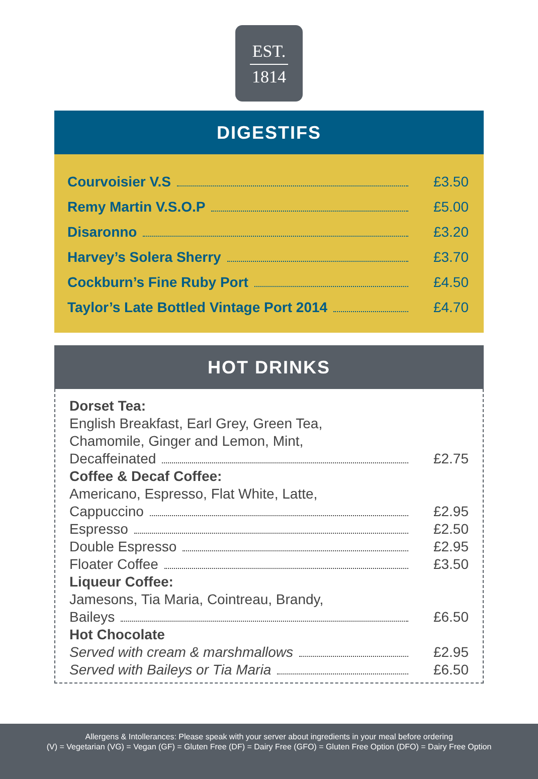EST.
1814
DIGESTIFS
| Courvoisier V.S | £3.50 |
| Remy Martin V.S.O.P | £5.00 |
| Disaronno | £3.20 |
| Harvey’s Solera Sherry | £3.70 |
| Cockburn’s Fine Ruby Port | £4.50 |
| Taylor’s Late Bottled Vintage Port 2014 | £4.70 |
HOT DRINKS
| Dorset Tea: | |
| English Breakfast, Earl Grey, Green Tea, | |
| Chamomile, Ginger and Lemon, Mint, | |
| Decaffeinated | £2.75 |
| Coffee & Decaf Coffee: | |
| Americano, Espresso, Flat White, Latte, | |
| Cappuccino | £2.95 |
| Espresso | £2.50 |
| Double Espresso | £2.95 |
| Floater Coffee | £3.50 |
| Liqueur Coffee: | |
| Jamesons, Tia Maria, Cointreau, Brandy, | |
| Baileys | £6.50 |
| Hot Chocolate | |
| Served with cream & marshmallows | £2.95 |
| Served with Baileys or Tia Maria | £6.50 |
Allergens & Intollerances: Please speak with your server about ingredients in your meal before ordering
(V) = Vegetarian (VG) = Vegan (GF) = Gluten Free (DF) = Dairy Free (GFO) = Gluten Free Option (DFO) = Dairy Free Option